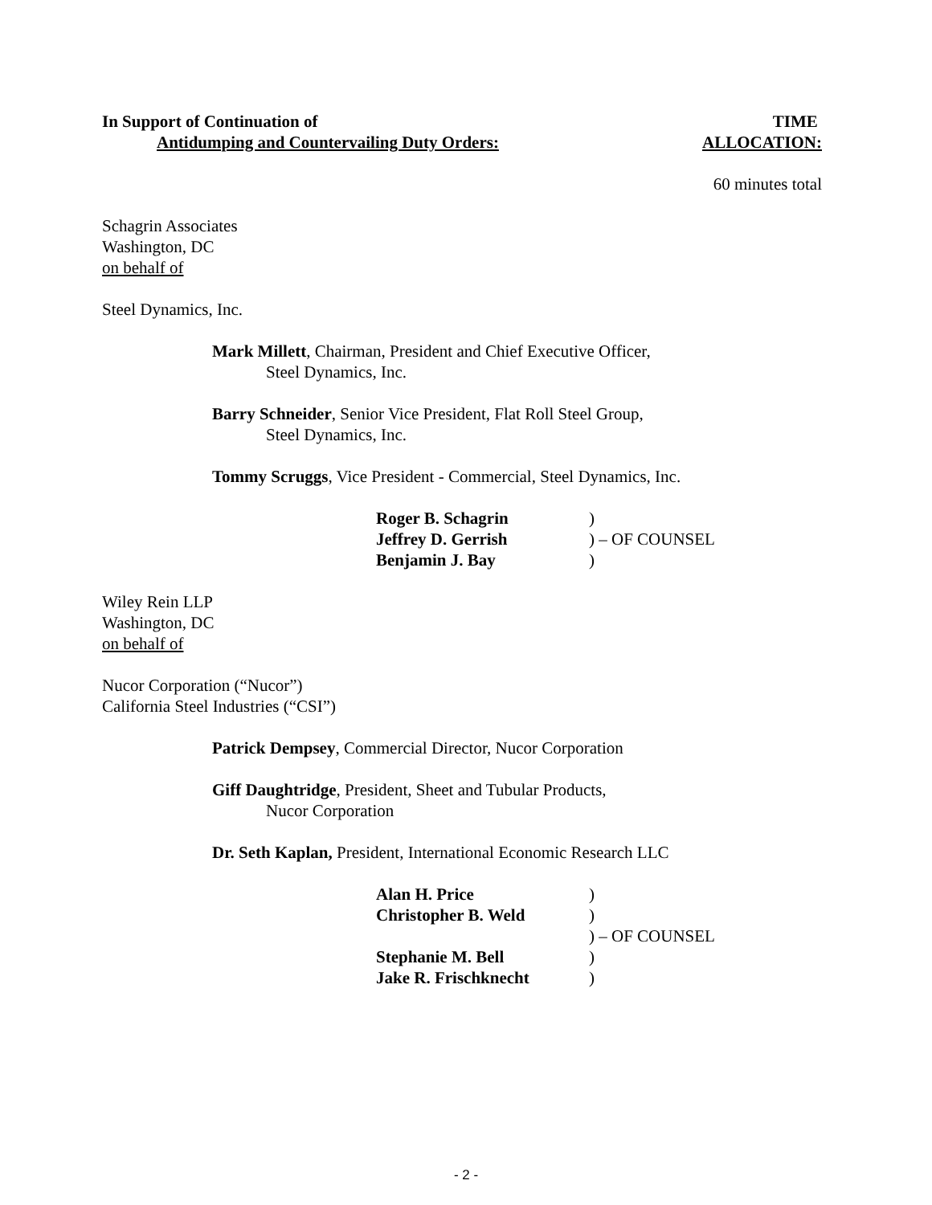In Support of Continuation of
Antidumping and Countervailing Duty Orders:
TIME
ALLOCATION:
60 minutes total
Schagrin Associates
Washington, DC
on behalf of
Steel Dynamics, Inc.
Mark Millett, Chairman, President and Chief Executive Officer,
Steel Dynamics, Inc.
Barry Schneider, Senior Vice President, Flat Roll Steel Group,
Steel Dynamics, Inc.
Tommy Scruggs, Vice President - Commercial, Steel Dynamics, Inc.
| Roger B. Schagrin | ) |
| Jeffrey D. Gerrish | ) – OF COUNSEL |
| Benjamin J. Bay | ) |
Wiley Rein LLP
Washington, DC
on behalf of
Nucor Corporation (“Nucor”)
California Steel Industries (“CSI”)
Patrick Dempsey, Commercial Director, Nucor Corporation
Giff Daughtridge, President, Sheet and Tubular Products,
Nucor Corporation
Dr. Seth Kaplan, President, International Economic Research LLC
| Alan H. Price | ) |
| Christopher B. Weld | ) |
| | ) – OF COUNSEL |
| Stephanie M. Bell | ) |
| Jake R. Frischknecht | ) |
- 2 -